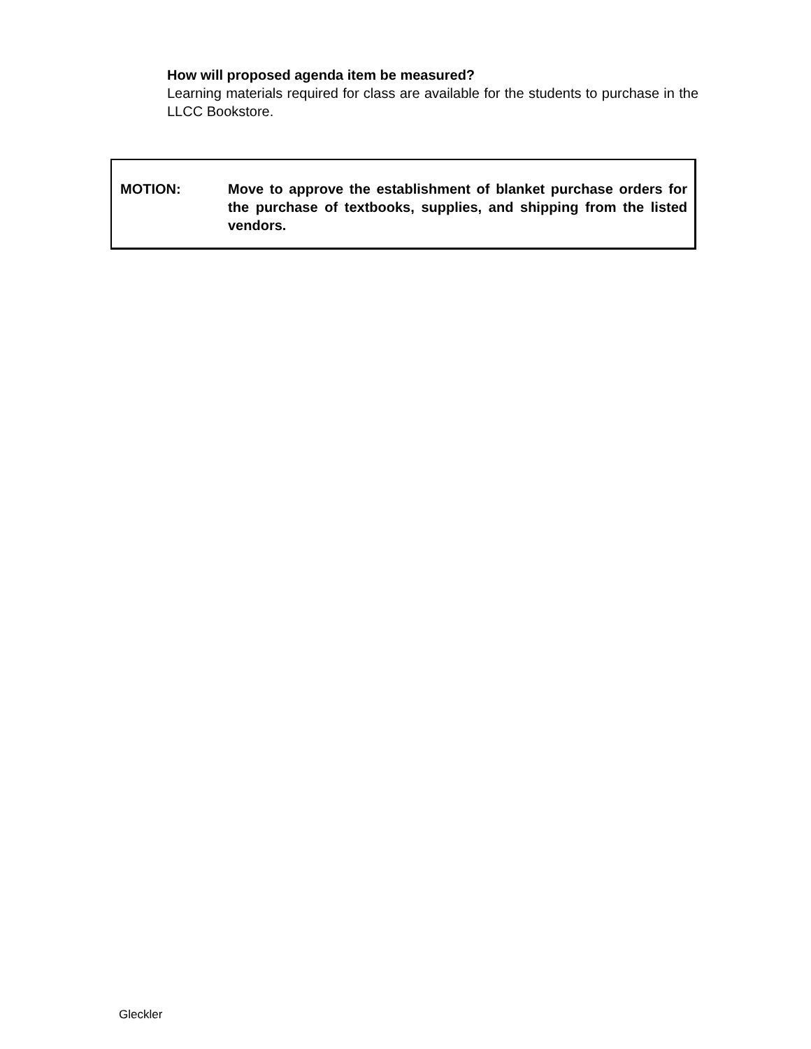How will proposed agenda item be measured?
Learning materials required for class are available for the students to purchase in the LLCC Bookstore.
MOTION: Move to approve the establishment of blanket purchase orders for the purchase of textbooks, supplies, and shipping from the listed vendors.
Gleckler